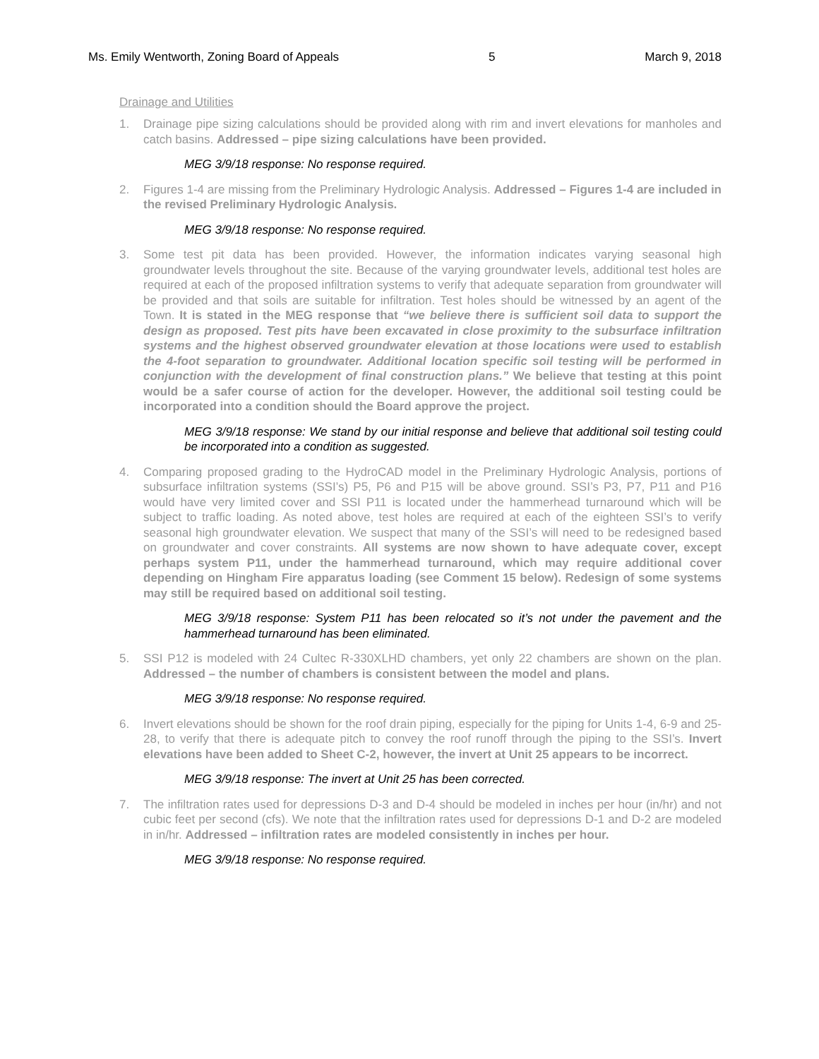Ms. Emily Wentworth, Zoning Board of Appeals 5 March 9, 2018
Drainage and Utilities
1. Drainage pipe sizing calculations should be provided along with rim and invert elevations for manholes and catch basins. Addressed – pipe sizing calculations have been provided.
MEG 3/9/18 response: No response required.
2. Figures 1-4 are missing from the Preliminary Hydrologic Analysis. Addressed – Figures 1-4 are included in the revised Preliminary Hydrologic Analysis.
MEG 3/9/18 response: No response required.
3. Some test pit data has been provided. However, the information indicates varying seasonal high groundwater levels throughout the site. Because of the varying groundwater levels, additional test holes are required at each of the proposed infiltration systems to verify that adequate separation from groundwater will be provided and that soils are suitable for infiltration. Test holes should be witnessed by an agent of the Town. It is stated in the MEG response that “we believe there is sufficient soil data to support the design as proposed. Test pits have been excavated in close proximity to the subsurface infiltration systems and the highest observed groundwater elevation at those locations were used to establish the 4-foot separation to groundwater. Additional location specific soil testing will be performed in conjunction with the development of final construction plans.” We believe that testing at this point would be a safer course of action for the developer. However, the additional soil testing could be incorporated into a condition should the Board approve the project.
MEG 3/9/18 response: We stand by our initial response and believe that additional soil testing could be incorporated into a condition as suggested.
4. Comparing proposed grading to the HydroCAD model in the Preliminary Hydrologic Analysis, portions of subsurface infiltration systems (SSI’s) P5, P6 and P15 will be above ground. SSI’s P3, P7, P11 and P16 would have very limited cover and SSI P11 is located under the hammerhead turnaround which will be subject to traffic loading. As noted above, test holes are required at each of the eighteen SSI’s to verify seasonal high groundwater elevation. We suspect that many of the SSI’s will need to be redesigned based on groundwater and cover constraints. All systems are now shown to have adequate cover, except perhaps system P11, under the hammerhead turnaround, which may require additional cover depending on Hingham Fire apparatus loading (see Comment 15 below). Redesign of some systems may still be required based on additional soil testing.
MEG 3/9/18 response: System P11 has been relocated so it’s not under the pavement and the hammerhead turnaround has been eliminated.
5. SSI P12 is modeled with 24 Cultec R-330XLHD chambers, yet only 22 chambers are shown on the plan. Addressed – the number of chambers is consistent between the model and plans.
MEG 3/9/18 response: No response required.
6. Invert elevations should be shown for the roof drain piping, especially for the piping for Units 1-4, 6-9 and 25-28, to verify that there is adequate pitch to convey the roof runoff through the piping to the SSI’s. Invert elevations have been added to Sheet C-2, however, the invert at Unit 25 appears to be incorrect.
MEG 3/9/18 response: The invert at Unit 25 has been corrected.
7. The infiltration rates used for depressions D-3 and D-4 should be modeled in inches per hour (in/hr) and not cubic feet per second (cfs). We note that the infiltration rates used for depressions D-1 and D-2 are modeled in in/hr. Addressed – infiltration rates are modeled consistently in inches per hour.
MEG 3/9/18 response: No response required.